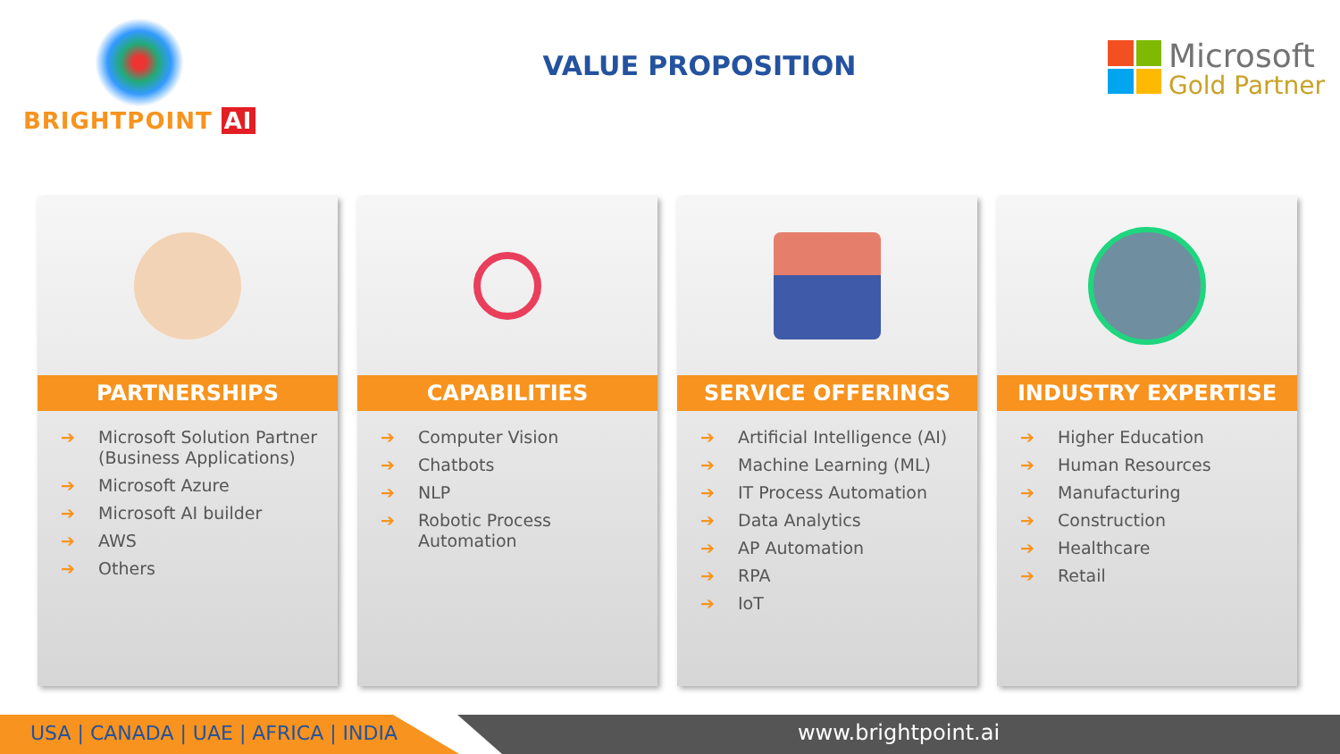BRIGHTPOINT AI
VALUE PROPOSITION
Microsoft
Gold Partner
PARTNERSHIPS
➔ Microsoft Solution Partner (Business Applications)
➔ Microsoft Azure
➔ Microsoft AI builder
➔ AWS
➔ Others
CAPABILITIES
➔ Computer Vision
➔ Chatbots
➔ NLP
➔ Robotic Process Automation
SERVICE OFFERINGS
➔ Artificial Intelligence (AI)
➔ Machine Learning (ML)
➔ IT Process Automation
➔ Data Analytics
➔ AP Automation
➔ RPA
➔ IoT
INDUSTRY EXPERTISE
➔ Higher Education
➔ Human Resources
➔ Manufacturing
➔ Construction
➔ Healthcare
➔ Retail
USA | CANADA | UAE | AFRICA | INDIA www.brightpoint.ai